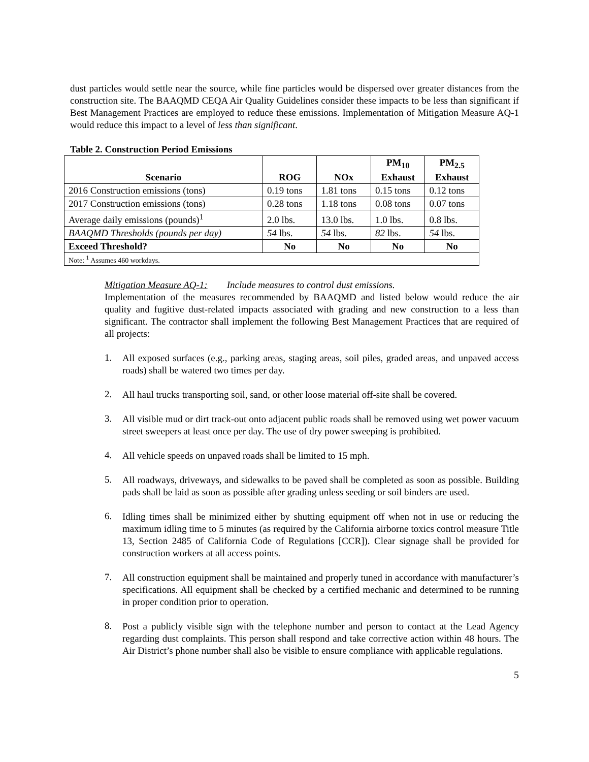dust particles would settle near the source, while fine particles would be dispersed over greater distances from the construction site. The BAAQMD CEQA Air Quality Guidelines consider these impacts to be less than significant if Best Management Practices are employed to reduce these emissions. Implementation of Mitigation Measure AQ-1 would reduce this impact to a level of less than significant.
Table 2. Construction Period Emissions
| Scenario | ROG | NOx | PM<sub>10</sub> Exhaust | PM<sub>2.5</sub> Exhaust |
| --- | --- | --- | --- | --- |
| 2016 Construction emissions (tons) | 0.19 tons | 1.81 tons | 0.15 tons | 0.12 tons |
| 2017 Construction emissions (tons) | 0.28 tons | 1.18 tons | 0.08 tons | 0.07 tons |
| Average daily emissions (pounds)<sup>1</sup> | 2.0 lbs. | 13.0 lbs. | 1.0 lbs. | 0.8 lbs. |
| BAAQMD Thresholds (pounds per day) | 54 lbs. | 54 lbs. | 82 lbs. | 54 lbs. |
| Exceed Threshold? | No | No | No | No |
| Note: <sup>1</sup> Assumes 460 workdays. | | | | |
Mitigation Measure AQ-1: Include measures to control dust emissions.
Implementation of the measures recommended by BAAQMD and listed below would reduce the air quality and fugitive dust-related impacts associated with grading and new construction to a less than significant. The contractor shall implement the following Best Management Practices that are required of all projects:
1.
All exposed surfaces (e.g., parking areas, staging areas, soil piles, graded areas, and unpaved access roads) shall be watered two times per day.
2.
All haul trucks transporting soil, sand, or other loose material off-site shall be covered.
3.
All visible mud or dirt track-out onto adjacent public roads shall be removed using wet power vacuum street sweepers at least once per day. The use of dry power sweeping is prohibited.
4.
All vehicle speeds on unpaved roads shall be limited to 15 mph.
5.
All roadways, driveways, and sidewalks to be paved shall be completed as soon as possible. Building pads shall be laid as soon as possible after grading unless seeding or soil binders are used.
6.
Idling times shall be minimized either by shutting equipment off when not in use or reducing the maximum idling time to 5 minutes (as required by the California airborne toxics control measure Title 13, Section 2485 of California Code of Regulations [CCR]). Clear signage shall be provided for construction workers at all access points.
7.
All construction equipment shall be maintained and properly tuned in accordance with manufacturer’s specifications. All equipment shall be checked by a certified mechanic and determined to be running in proper condition prior to operation.
8.
Post a publicly visible sign with the telephone number and person to contact at the Lead Agency regarding dust complaints. This person shall respond and take corrective action within 48 hours. The Air District’s phone number shall also be visible to ensure compliance with applicable regulations.
5